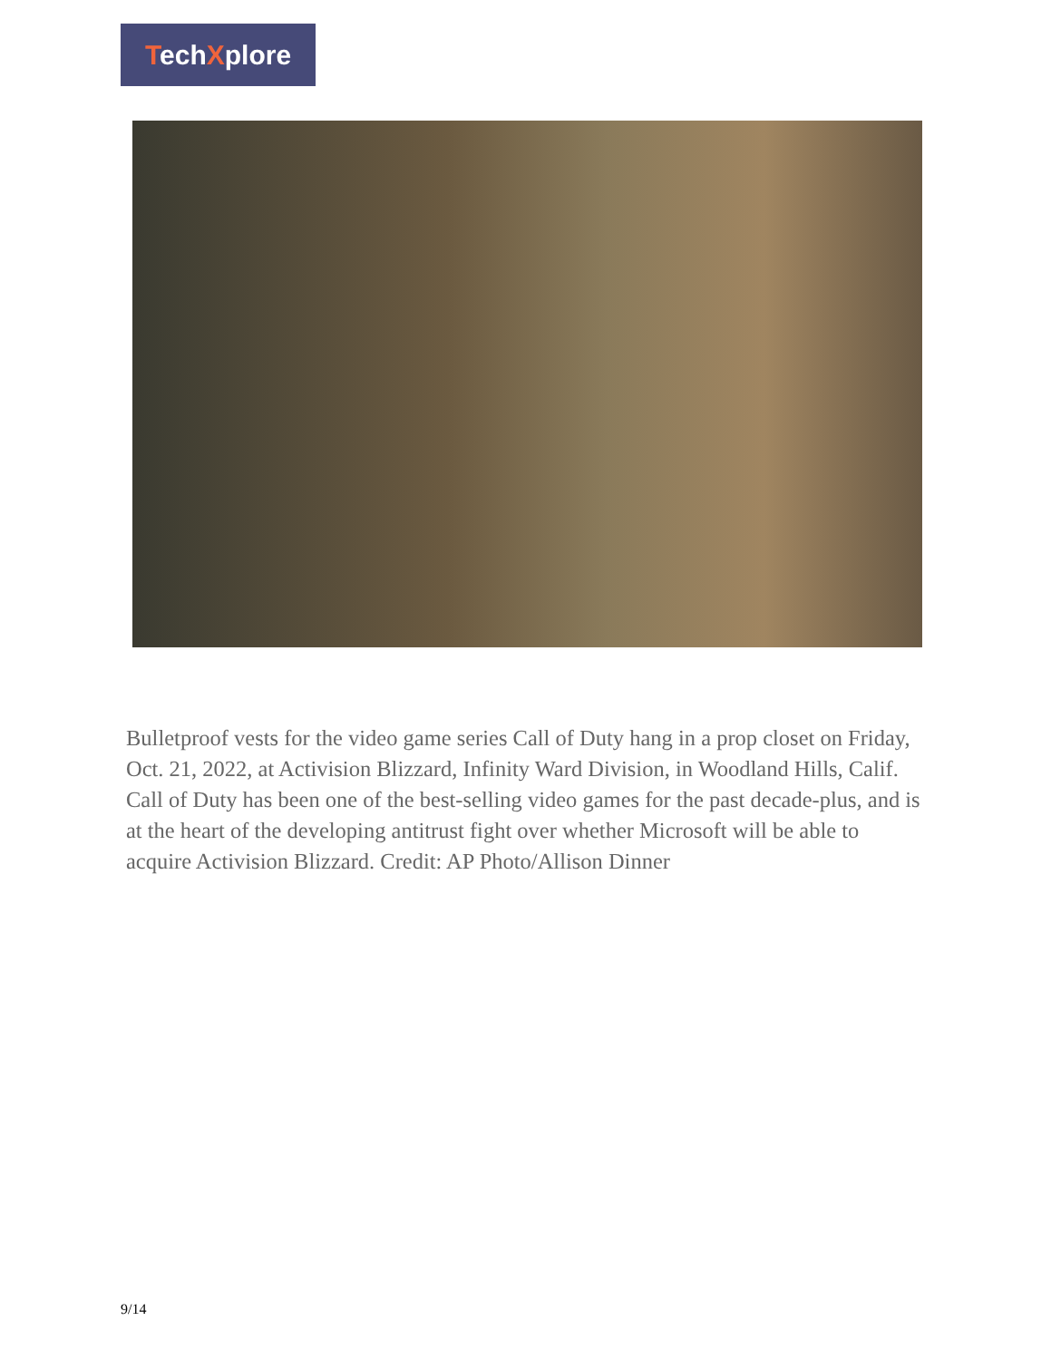TechXplore
Bulletproof vests for the video game series Call of Duty hang in a prop closet on Friday, Oct. 21, 2022, at Activision Blizzard, Infinity Ward Division, in Woodland Hills, Calif. Call of Duty has been one of the best-selling video games for the past decade-plus, and is at the heart of the developing antitrust fight over whether Microsoft will be able to acquire Activision Blizzard. Credit: AP Photo/Allison Dinner
9/14